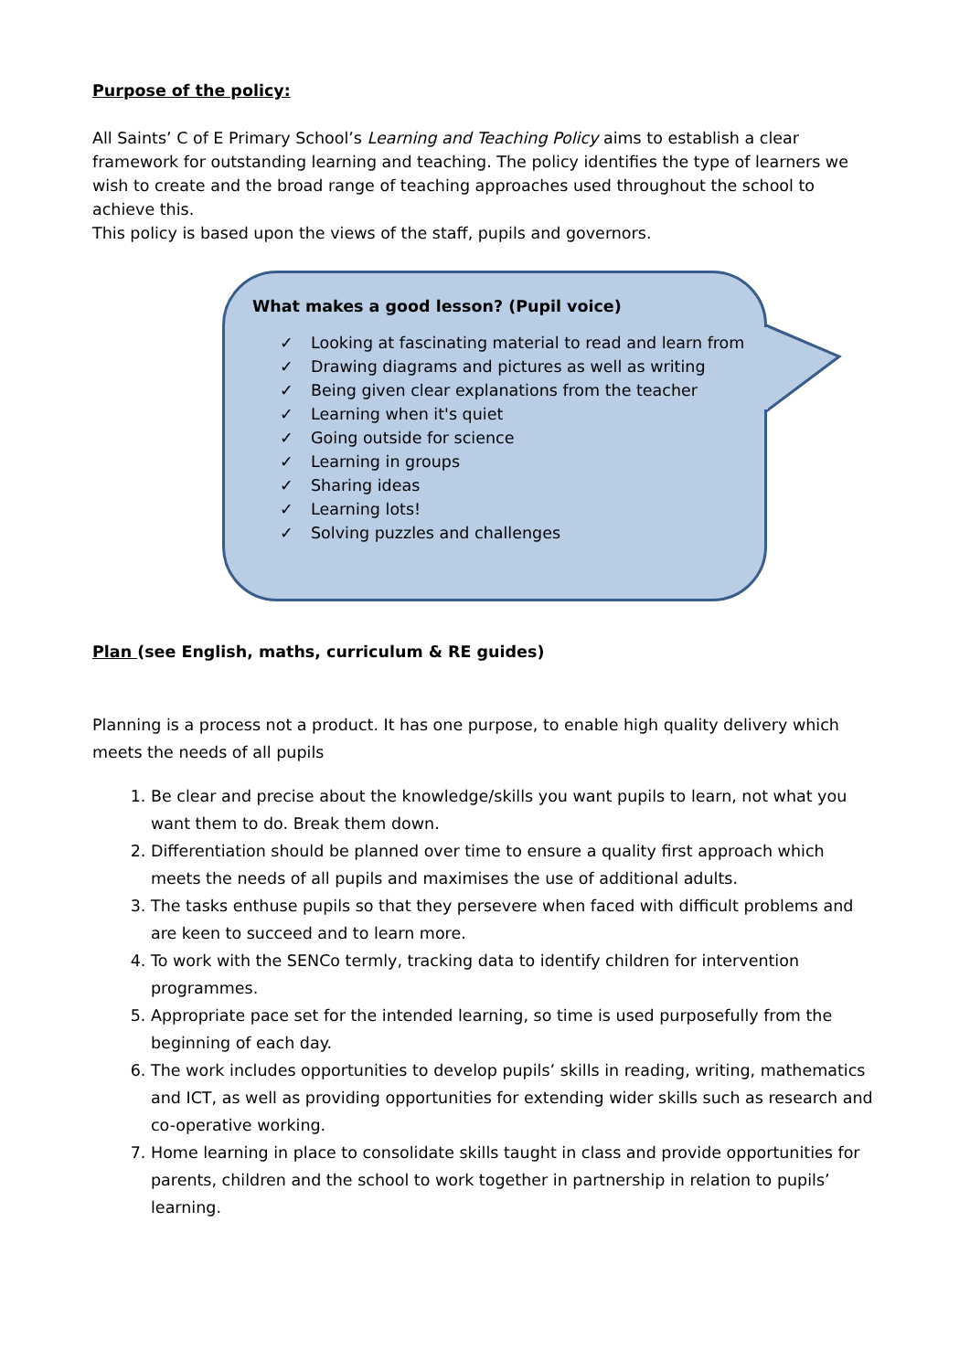Purpose of the policy:
All Saints’ C of E Primary School’s Learning and Teaching Policy aims to establish a clear framework for outstanding learning and teaching. The policy identifies the type of learners we wish to create and the broad range of teaching approaches used throughout the school to achieve this.
This policy is based upon the views of the staff, pupils and governors.
What makes a good lesson? (Pupil voice)
✓ Looking at fascinating material to read and learn from
✓ Drawing diagrams and pictures as well as writing
✓ Being given clear explanations from the teacher
✓ Learning when it's quiet
✓ Going outside for science
✓ Learning in groups
✓ Sharing ideas
✓ Learning lots!
✓ Solving puzzles and challenges
Plan (see English, maths, curriculum & RE guides)
Planning is a process not a product. It has one purpose, to enable high quality delivery which meets the needs of all pupils
1. Be clear and precise about the knowledge/skills you want pupils to learn, not what you want them to do. Break them down.
2. Differentiation should be planned over time to ensure a quality first approach which meets the needs of all pupils and maximises the use of additional adults.
3. The tasks enthuse pupils so that they persevere when faced with difficult problems and are keen to succeed and to learn more.
4. To work with the SENCo termly, tracking data to identify children for intervention programmes.
5. Appropriate pace set for the intended learning, so time is used purposefully from the beginning of each day.
6. The work includes opportunities to develop pupils’ skills in reading, writing, mathematics and ICT, as well as providing opportunities for extending wider skills such as research and co-operative working.
7. Home learning in place to consolidate skills taught in class and provide opportunities for parents, children and the school to work together in partnership in relation to pupils’ learning.